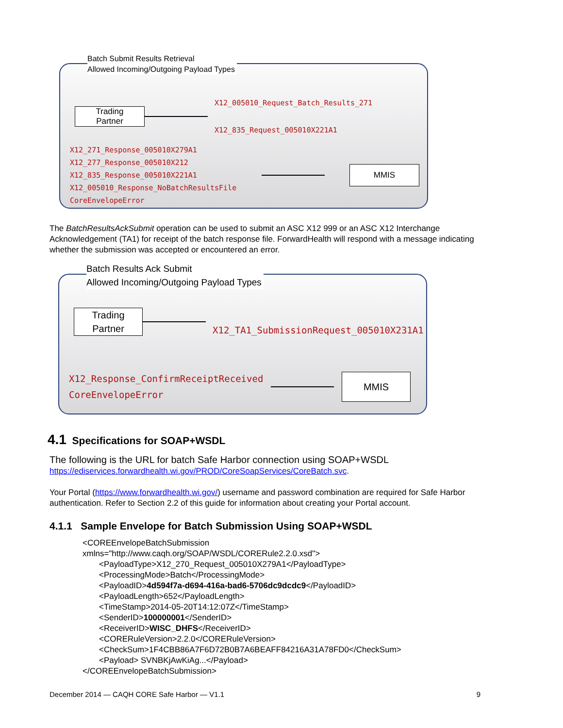Batch Submit Results Retrieval
Allowed Incoming/Outgoing Payload Types
Trading
Partner
X12_005010_Request_Batch_Results_271
X12_835_Request_005010X221A1
X12_271_Response_005010X279A1
X12_277_Response_005010X212
X12_835_Response_005010X221A1
X12_005010_Response_NoBatchResultsFile
CoreEnvelopeError
MMIS
The BatchResultsAckSubmit operation can be used to submit an ASC X12 999 or an ASC X12 Interchange Acknowledgement (TA1) for receipt of the batch response file. ForwardHealth will respond with a message indicating whether the submission was accepted or encountered an error.
Batch Results Ack Submit
Allowed Incoming/Outgoing Payload Types
Trading
Partner
X12_TA1_SubmissionRequest_005010X231A1
X12_Response_ConfirmReceiptReceived
CoreEnvelopeError
MMIS
4.1 Specifications for SOAP+WSDL
The following is the URL for batch Safe Harbor connection using SOAP+WSDL
https://ediservices.forwardhealth.wi.gov/PROD/CoreSoapServices/CoreBatch.svc.
Your Portal (https://www.forwardhealth.wi.gov/) username and password combination are required for Safe Harbor authentication. Refer to Section 2.2 of this guide for information about creating your Portal account.
4.1.1 Sample Envelope for Batch Submission Using SOAP+WSDL
<COREEnvelopeBatchSubmission
xmlns="http://www.caqh.org/SOAP/WSDL/CORERule2.2.0.xsd">
<PayloadType>X12_270_Request_005010X279A1</PayloadType>
<ProcessingMode>Batch</ProcessingMode>
<PayloadID>4d594f7a-d694-416a-bad6-5706dc9dcdc9</PayloadID>
<PayloadLength>652</PayloadLength>
<TimeStamp>2014-05-20T14:12:07Z</TimeStamp>
<SenderID>100000001</SenderID>
<ReceiverID>WISC_DHFS</ReceiverID>
<CORERuleVersion>2.2.0</CORERuleVersion>
<CheckSum>1F4CBB86A7F6D72B0B7A6BEAFF84216A31A78FD0</CheckSum>
<Payload> SVNBKjAwKiAg...</Payload>
</COREEnvelopeBatchSubmission>
December 2014 — CAQH CORE Safe Harbor — V1.1 9